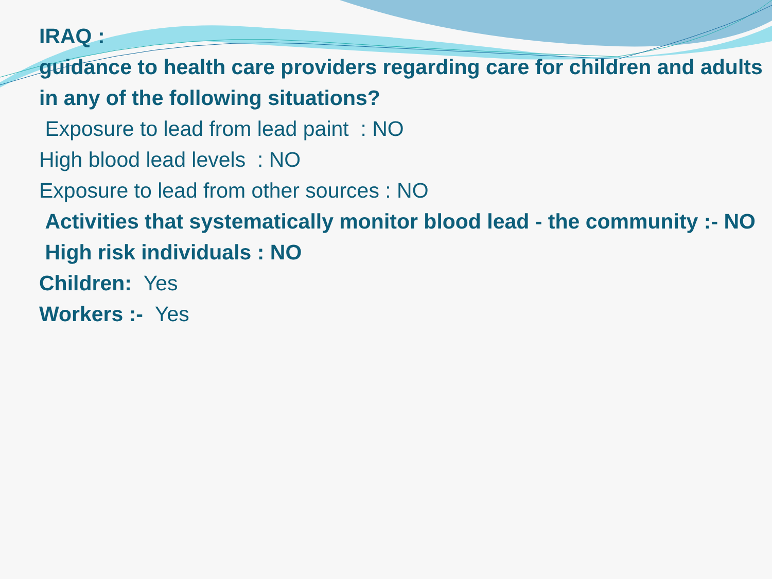IRAQ :
guidance to health care providers regarding care for children and adults in any of the following situations?
Exposure to lead from lead paint : NO
High blood lead levels : NO
Exposure to lead from other sources : NO
Activities that systematically monitor blood lead - the community :- NO
High risk individuals : NO
Children: Yes
Workers :- Yes